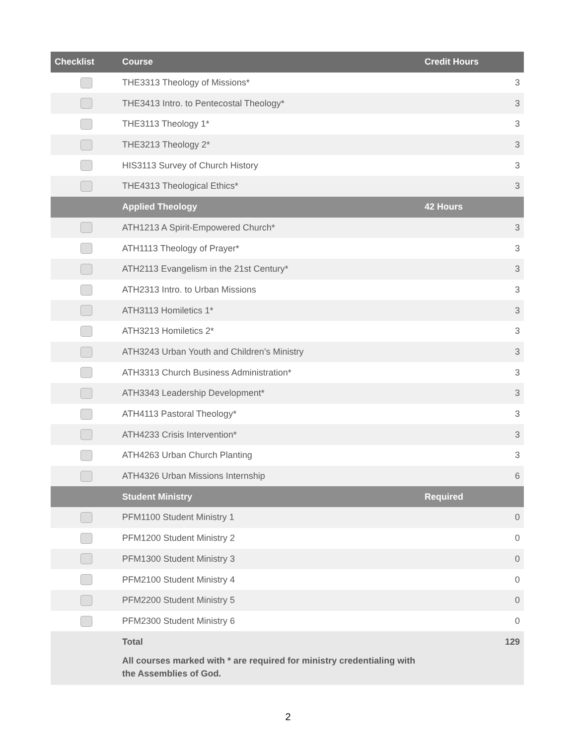| Checklist | Course | Credit Hours |
| --- | --- | --- |
| | THE3313 Theology of Missions* | 3 |
| | THE3413 Intro. to Pentecostal Theology* | 3 |
| | THE3113 Theology 1* | 3 |
| | THE3213 Theology 2* | 3 |
| | HIS3113 Survey of Church History | 3 |
| | THE4313 Theological Ethics* | 3 |
| | Applied Theology | 42 Hours |
| | ATH1213 A Spirit-Empowered Church* | 3 |
| | ATH1113 Theology of Prayer* | 3 |
| | ATH2113 Evangelism in the 21st Century* | 3 |
| | ATH2313 Intro. to Urban Missions | 3 |
| | ATH3113 Homiletics 1* | 3 |
| | ATH3213 Homiletics 2* | 3 |
| | ATH3243 Urban Youth and Children’s Ministry | 3 |
| | ATH3313 Church Business Administration* | 3 |
| | ATH3343 Leadership Development* | 3 |
| | ATH4113 Pastoral Theology* | 3 |
| | ATH4233 Crisis Intervention* | 3 |
| | ATH4263 Urban Church Planting | 3 |
| | ATH4326 Urban Missions Internship | 6 |
| | Student Ministry | Required |
| | PFM1100 Student Ministry 1 | 0 |
| | PFM1200 Student Ministry 2 | 0 |
| | PFM1300 Student Ministry 3 | 0 |
| | PFM2100 Student Ministry 4 | 0 |
| | PFM2200 Student Ministry 5 | 0 |
| | PFM2300 Student Ministry 6 | 0 |
| | Total | 129 |
| | All courses marked with * are required for ministry credentialing with the Assemblies of God. | |
2